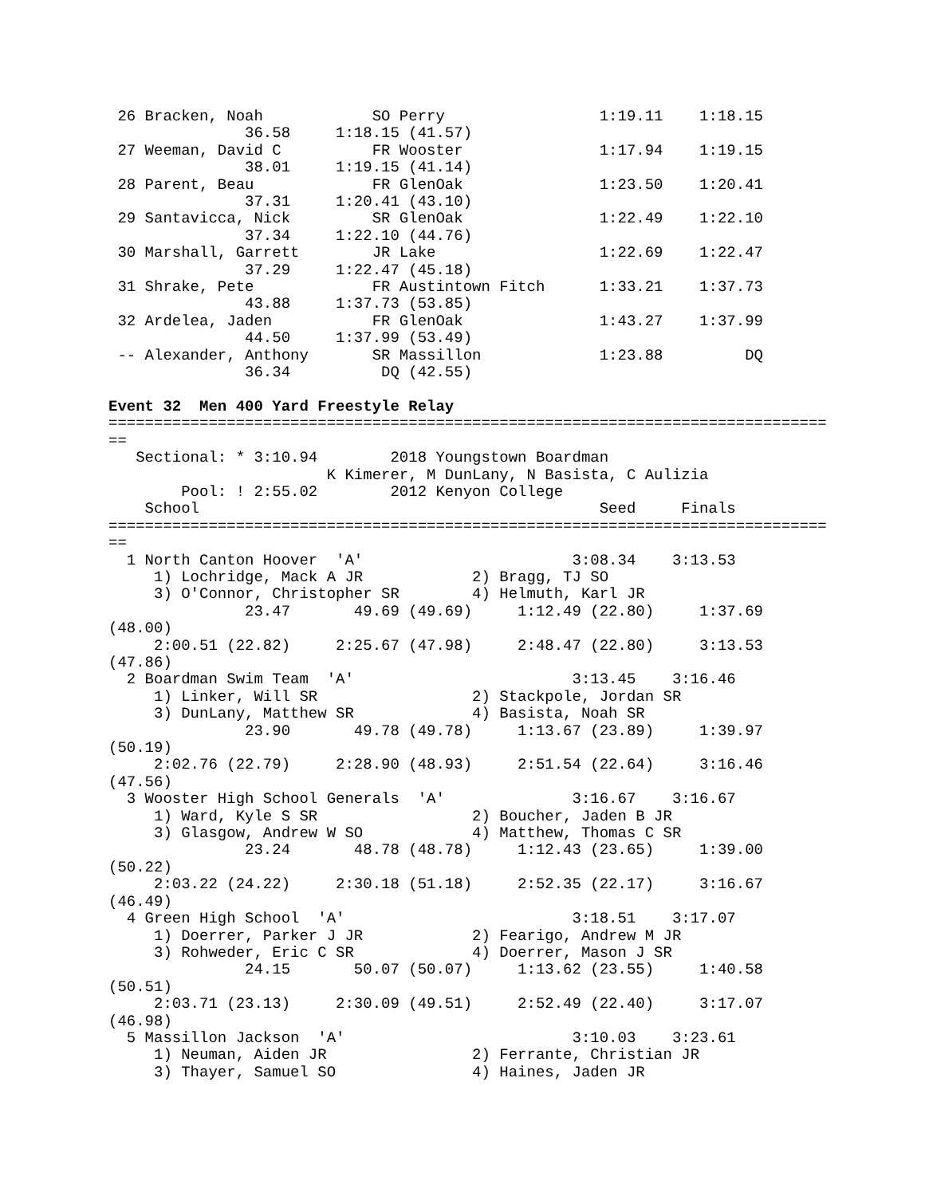26 Bracken, Noah            SO Perry                 1:19.11    1:18.15
               36.58     1:18.15 (41.57)
 27 Weeman, David C          FR Wooster               1:17.94    1:19.15
               38.01     1:19.15 (41.14)
 28 Parent, Beau             FR GlenOak               1:23.50    1:20.41
               37.31     1:20.41 (43.10)
 29 Santavicca, Nick         SR GlenOak               1:22.49    1:22.10
               37.34     1:22.10 (44.76)
 30 Marshall, Garrett        JR Lake                  1:22.69    1:22.47
               37.29     1:22.47 (45.18)
 31 Shrake, Pete             FR Austintown Fitch      1:33.21    1:37.73
               43.88     1:37.73 (53.85)
 32 Ardelea, Jaden           FR GlenOak               1:43.27    1:37.99
               44.50     1:37.99 (53.49)
 -- Alexander, Anthony       SR Massillon             1:23.88         DQ
               36.34          DQ (42.55)

Event 32  Men 400 Yard Freestyle Relay
===============================================================================
==
   Sectional: * 3:10.94        2018 Youngstown Boardman
                        K Kimerer, M DunLany, N Basista, C Aulizia
        Pool: ! 2:55.02        2012 Kenyon College
    School                                            Seed     Finals
===============================================================================
==
  1 North Canton Hoover  'A'                       3:08.34    3:13.53
     1) Lochridge, Mack A JR            2) Bragg, TJ SO
     3) O'Connor, Christopher SR        4) Helmuth, Karl JR
               23.47       49.69 (49.69)     1:12.49 (22.80)     1:37.69
(48.00)
     2:00.51 (22.82)     2:25.67 (47.98)     2:48.47 (22.80)     3:13.53
(47.86)
  2 Boardman Swim Team  'A'                        3:13.45    3:16.46
     1) Linker, Will SR                 2) Stackpole, Jordan SR
     3) DunLany, Matthew SR             4) Basista, Noah SR
               23.90       49.78 (49.78)     1:13.67 (23.89)     1:39.97
(50.19)
     2:02.76 (22.79)     2:28.90 (48.93)     2:51.54 (22.64)     3:16.46
(47.56)
  3 Wooster High School Generals  'A'              3:16.67    3:16.67
     1) Ward, Kyle S SR                 2) Boucher, Jaden B JR
     3) Glasgow, Andrew W SO            4) Matthew, Thomas C SR
               23.24       48.78 (48.78)     1:12.43 (23.65)     1:39.00
(50.22)
     2:03.22 (24.22)     2:30.18 (51.18)     2:52.35 (22.17)     3:16.67
(46.49)
  4 Green High School  'A'                         3:18.51    3:17.07
     1) Doerrer, Parker J JR            2) Fearigo, Andrew M JR
     3) Rohweder, Eric C SR             4) Doerrer, Mason J SR
               24.15       50.07 (50.07)     1:13.62 (23.55)     1:40.58
(50.51)
     2:03.71 (23.13)     2:30.09 (49.51)     2:52.49 (22.40)     3:17.07
(46.98)
  5 Massillon Jackson  'A'                         3:10.03    3:23.61
     1) Neuman, Aiden JR                2) Ferrante, Christian JR
     3) Thayer, Samuel SO               4) Haines, Jaden JR